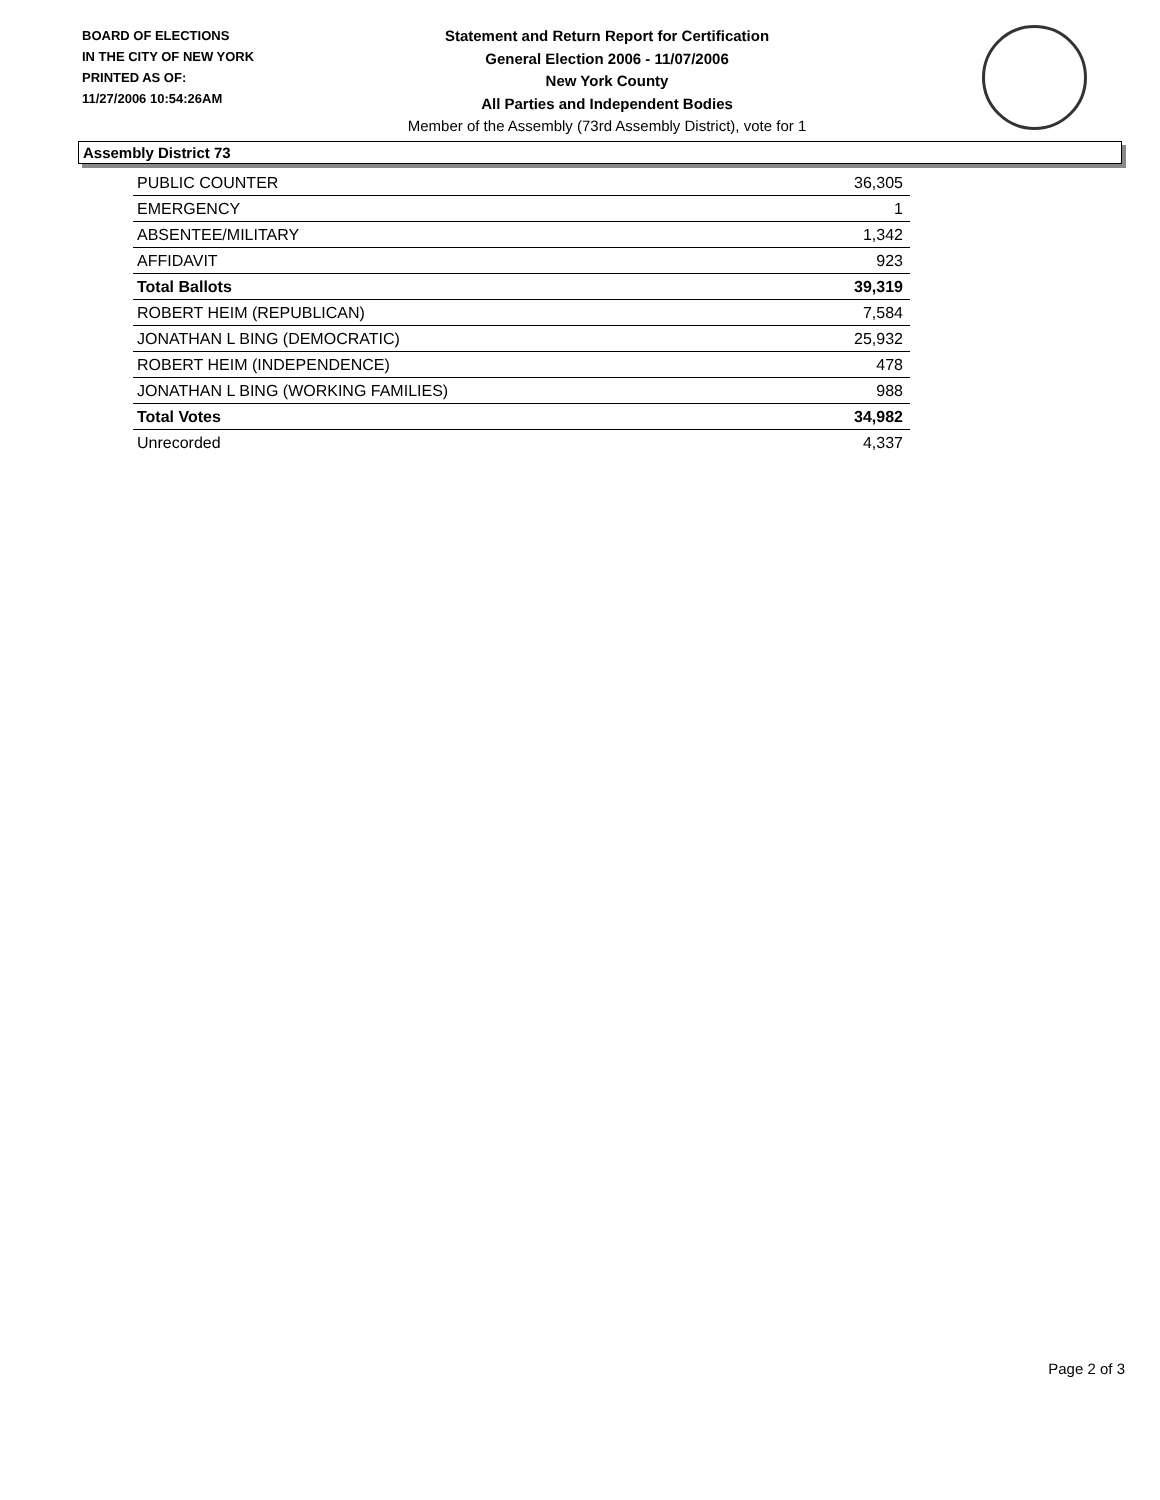BOARD OF ELECTIONS
IN THE CITY OF NEW YORK
PRINTED AS OF:
11/27/2006 10:54:26AM
Statement and Return Report for Certification
General Election 2006 - 11/07/2006
New York County
All Parties and Independent Bodies
Member of the Assembly (73rd Assembly District), vote for 1
Assembly District 73
| PUBLIC COUNTER | 36,305 |
| EMERGENCY | 1 |
| ABSENTEE/MILITARY | 1,342 |
| AFFIDAVIT | 923 |
| Total Ballots | 39,319 |
| ROBERT HEIM (REPUBLICAN) | 7,584 |
| JONATHAN L BING (DEMOCRATIC) | 25,932 |
| ROBERT HEIM (INDEPENDENCE) | 478 |
| JONATHAN L BING (WORKING FAMILIES) | 988 |
| Total Votes | 34,982 |
| Unrecorded | 4,337 |
Page 2 of 3